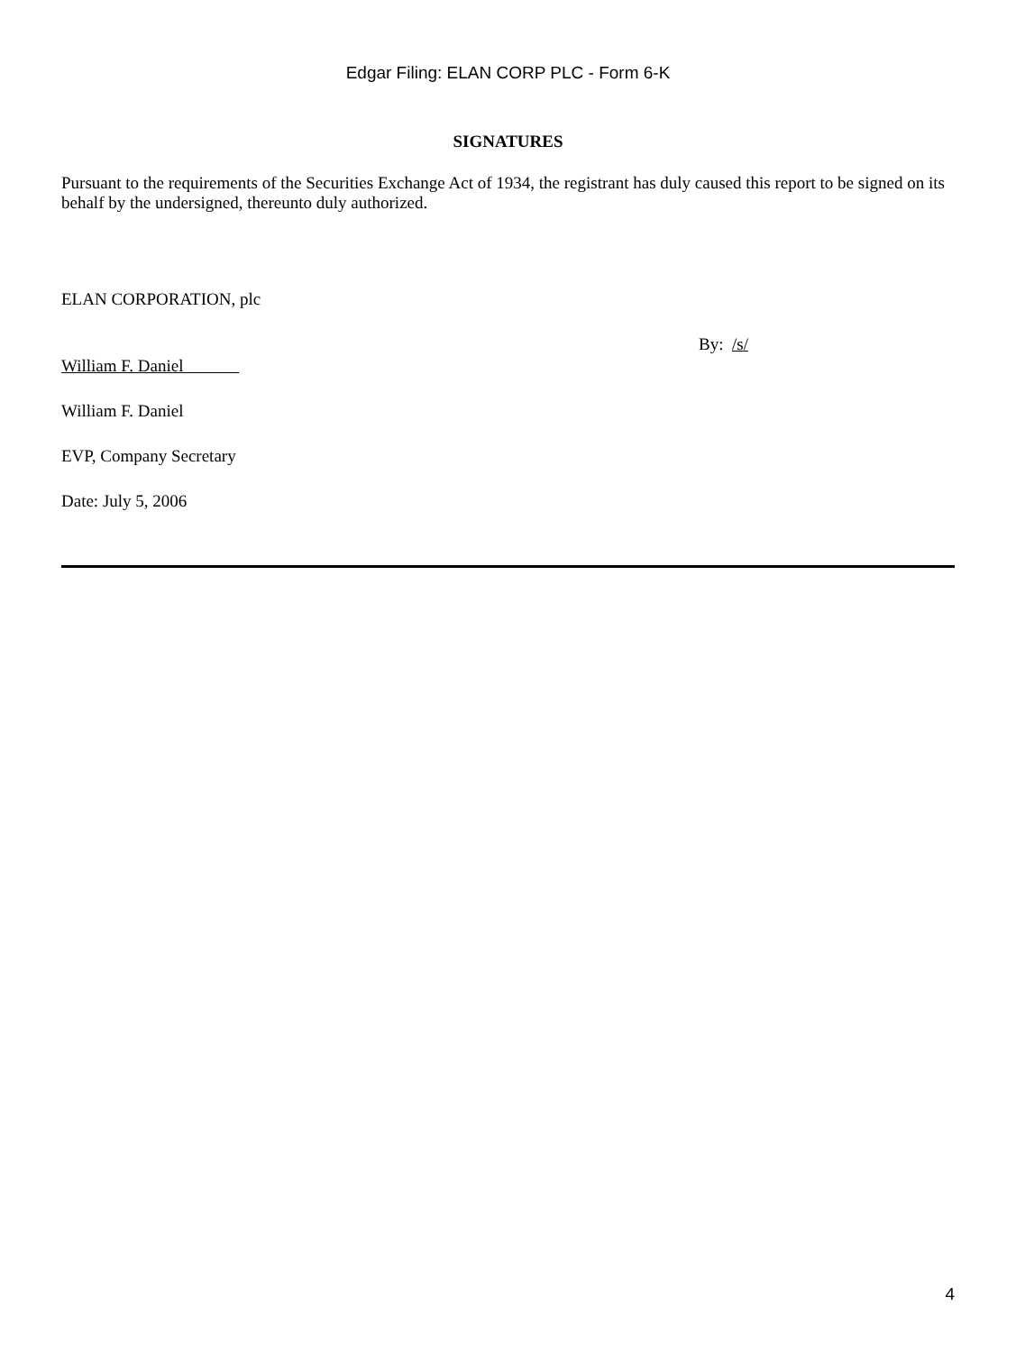Edgar Filing: ELAN CORP PLC - Form 6-K
SIGNATURES
Pursuant to the requirements of the Securities Exchange Act of 1934, the registrant has duly caused this report to be signed on its behalf by the undersigned, thereunto duly authorized.
ELAN CORPORATION, plc
By: /s/
William F. Daniel
William F. Daniel
EVP, Company Secretary
Date: July 5, 2006
4